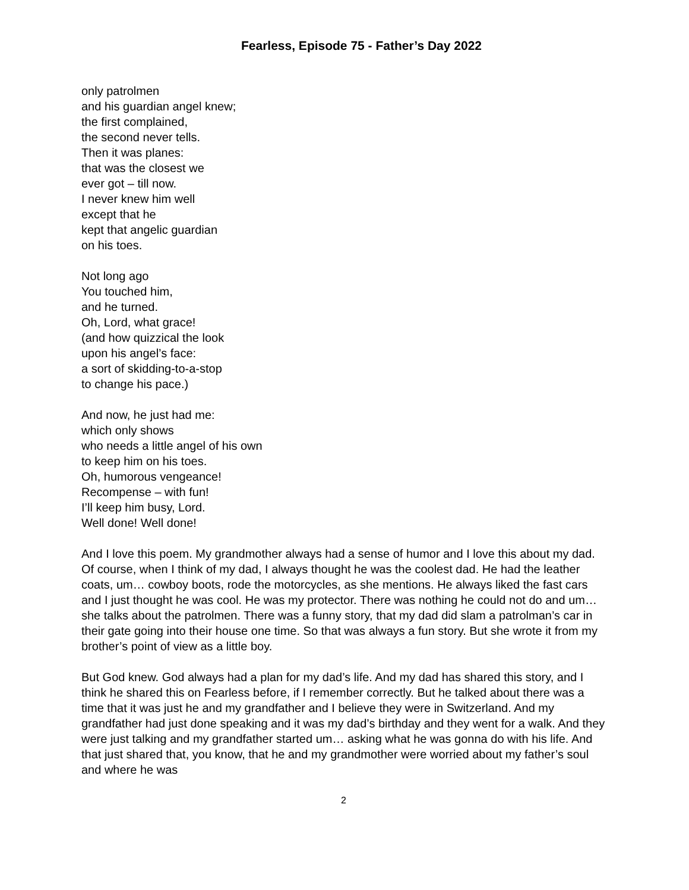Fearless, Episode 75 - Father’s Day 2022
only patrolmen
and his guardian angel knew;
the first complained,
the second never tells.
Then it was planes:
that was the closest we
ever got – till now.
I never knew him well
except that he
kept that angelic guardian
on his toes.
Not long ago
You touched him,
and he turned.
Oh, Lord, what grace!
(and how quizzical the look
upon his angel’s face:
a sort of skidding-to-a-stop
to change his pace.)
And now, he just had me:
which only shows
who needs a little angel of his own
to keep him on his toes.
Oh, humorous vengeance!
Recompense – with fun!
I’ll keep him busy, Lord.
Well done! Well done!
And I love this poem. My grandmother always had a sense of humor and I love this about my dad. Of course, when I think of my dad, I always thought he was the coolest dad. He had the leather coats, um… cowboy boots, rode the motorcycles, as she mentions. He always liked the fast cars and I just thought he was cool. He was my protector. There was nothing he could not do and um… she talks about the patrolmen. There was a funny story, that my dad did slam a patrolman’s car in their gate going into their house one time. So that was always a fun story. But she wrote it from my brother’s point of view as a little boy.
But God knew. God always had a plan for my dad’s life. And my dad has shared this story, and I think he shared this on Fearless before, if I remember correctly. But he talked about there was a time that it was just he and my grandfather and I believe they were in Switzerland. And my grandfather had just done speaking and it was my dad’s birthday and they went for a walk. And they were just talking and my grandfather started um… asking what he was gonna do with his life. And that just shared that, you know, that he and my grandmother were worried about my father’s soul and where he was
2